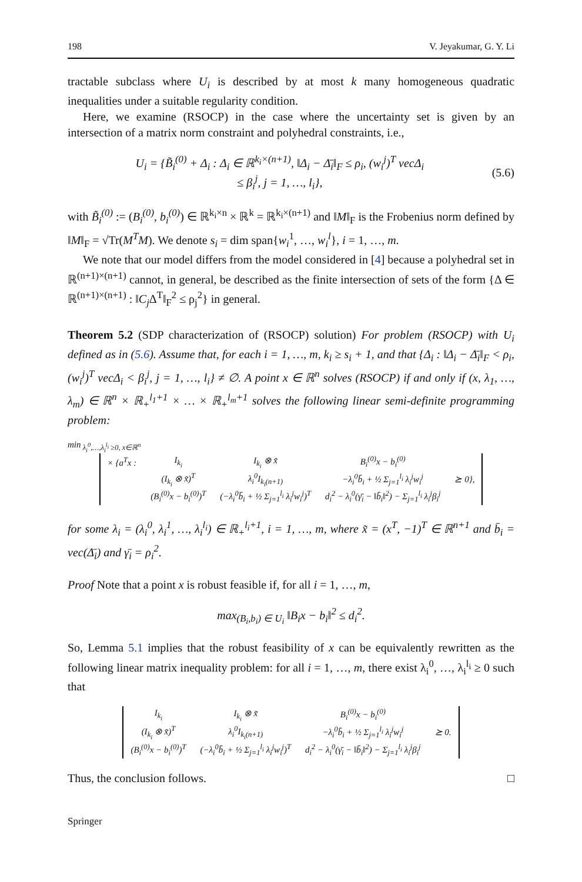198 V. Jeyakumar, G. Y. Li
tractable subclass where U<sub>i</sub> is described by at most k many homogeneous quadratic inequalities under a suitable regularity condition.
Here, we examine (RSOCP) in the case where the uncertainty set is given by an intersection of a matrix norm constraint and polyhedral constraints, i.e.,
U<sub>i</sub> = {B̃<sub>i</sub><sup>(0)</sup> + Δ<sub>i</sub> : Δ<sub>i</sub> ∈ ℝ<sup>k<sub>i</sub>×(n+1)</sup>, ‖Δ<sub>i</sub> − Δ̄<sub>i</sub>‖<sub>F</sub> ≤ ρ<sub>i</sub>, (w<sub>i</sub><sup>j</sup>)<sup>T</sup> vecΔ<sub>i</sub>
≤ β<sub>i</sub><sup>j</sup>, j = 1, …, l<sub>i</sub>},
(5.6)
with B̃<sub>i</sub><sup>(0)</sup> := (B<sub>i</sub><sup>(0)</sup>, b<sub>i</sub><sup>(0)</sup>) ∈ ℝ<sup>k<sub>i</sub>×n</sup> × ℝ<sup>k</sup> = ℝ<sup>k<sub>i</sub>×(n+1)</sup> and ‖M‖<sub>F</sub> is the Frobenius norm defined by ‖M‖<sub>F</sub> = √Tr(M<sup>T</sup>M). We denote s<sub>i</sub> = dim span{w<sub>i</sub><sup>1</sup>, …, w<sub>i</sub><sup>l</sup>}, i = 1, …, m.
We note that our model differs from the model considered in [4] because a polyhedral set in ℝ<sup>(n+1)×(n+1)</sup> cannot, in general, be described as the finite intersection of sets of the form {Δ ∈ ℝ<sup>(n+1)×(n+1)</sup> : ‖C<sub>j</sub> Δ<sup>T</sup>‖<sub>F</sub><sup>2</sup> ≤ ρ<sub>j</sub><sup>2</sup>} in general.
Theorem 5.2 (SDP characterization of (RSOCP) solution) For problem (RSOCP) with U<sub>i</sub> defined as in (5.6). Assume that, for each i = 1, …, m, k<sub>i</sub> ≥ s<sub>i</sub> + 1, and that {Δ<sub>i</sub> : ‖Δ<sub>i</sub> − Δ̄<sub>i</sub>‖<sub>F</sub> < ρ<sub>i</sub>, (w<sub>i</sub><sup>j</sup>)<sup>T</sup> vecΔ<sub>i</sub> < β<sub>i</sub><sup>j</sup>, j = 1, …, l<sub>i</sub>} ≠ ∅. A point x ∈ ℝ<sup>n</sup> solves (RSOCP) if and only if (x, λ<sub>1</sub>, …, λ<sub>m</sub>) ∈ ℝ<sup>n</sup> × ℝ<sub>+</sub><sup>l<sub>1</sub>+1</sup> × … × ℝ<sub>+</sub><sup>l<sub>m</sub>+1</sup> solves the following linear semi-definite programming problem:
min<sub>λ<sub>i</sub><sup>0</sup>,…,λ<sub>i</sub><sup>l<sub>i</sub></sup> ≥0, x∈ℝ<sup>n</sup></sub>
| × {a<sup>T</sup>x : | I<sub>k<sub>i</sub></sub> | I<sub>k<sub>i</sub></sub> ⊗ x̃ | B<sub>i</sub><sup>(0)</sup>x − b<sub>i</sub><sup>(0)</sup> | |
| | (I<sub>k<sub>i</sub></sub> ⊗ x̃)<sup>T</sup> | λ<sub>i</sub><sup>0</sup>I<sub>k<sub>i</sub>(n+1)</sub> | −λ<sub>i</sub><sup>0</sup>b̄<sub>i</sub> + ½ Σ<sub>j=1</sub><sup>l<sub>i</sub></sup> λ<sub>i</sub><sup>j</sup>w<sub>i</sub><sup>j</sup> | ⪰ 0}, |
| | (B<sub>i</sub><sup>(0)</sup>x − b<sub>i</sub><sup>(0)</sup>)<sup>T</sup> | (−λ<sub>i</sub><sup>0</sup>b̄<sub>i</sub> + ½ Σ<sub>j=1</sub><sup>l<sub>i</sub></sup> λ<sub>i</sub><sup>j</sup>w<sub>i</sub><sup>j</sup>)<sup>T</sup> | d<sub>i</sub><sup>2</sup> − λ<sub>i</sub><sup>0</sup>(γ̄<sub>i</sub> − ‖b̄<sub>i</sub>‖<sup>2</sup>) − Σ<sub>j=1</sub><sup>l<sub>i</sub></sup> λ<sub>i</sub><sup>j</sup>β<sub>i</sub><sup>j</sup> | |
for some λ<sub>i</sub> = (λ<sub>i</sub><sup>0</sup>, λ<sub>i</sub><sup>1</sup>, …, λ<sub>i</sub><sup>l<sub>i</sub></sup>) ∈ ℝ<sub>+</sub><sup>l<sub>i</sub>+1</sup>, i = 1, …, m, where x̃ = (x<sup>T</sup>, −1)<sup>T</sup> ∈ ℝ<sup>n+1</sup> and b̄<sub>i</sub> = vec(Δ̄<sub>i</sub>) and γ̄<sub>i</sub> = ρ<sub>i</sub><sup>2</sup>.
Proof Note that a point x is robust feasible if, for all i = 1, …, m,
max<sub>(B<sub>i</sub>,b<sub>i</sub>) ∈ U<sub>i</sub></sub> ‖B<sub>i</sub>x − b<sub>i</sub>‖<sup>2</sup> ≤ d<sub>i</sub><sup>2</sup>.
So, Lemma 5.1 implies that the robust feasibility of x can be equivalently rewritten as the following linear matrix inequality problem: for all i = 1, …, m, there exist λ<sub>i</sub><sup>0</sup>, …, λ<sub>i</sub><sup>l<sub>i</sub></sup> ≥ 0 such that
| I<sub>k<sub>i</sub></sub> | I<sub>k<sub>i</sub></sub> ⊗ x̃ | B<sub>i</sub><sup>(0)</sup>x − b<sub>i</sub><sup>(0)</sup> | |
| (I<sub>k<sub>i</sub></sub> ⊗ x̃)<sup>T</sup> | λ<sub>i</sub><sup>0</sup>I<sub>k<sub>i</sub>(n+1)</sub> | −λ<sub>i</sub><sup>0</sup>b̄<sub>i</sub> + ½ Σ<sub>j=1</sub><sup>l<sub>i</sub></sup> λ<sub>i</sub><sup>j</sup>w<sub>i</sub><sup>j</sup> | ⪰ 0. |
| (B<sub>i</sub><sup>(0)</sup>x − b<sub>i</sub><sup>(0)</sup>)<sup>T</sup> | (−λ<sub>i</sub><sup>0</sup>b̄<sub>i</sub> + ½ Σ<sub>j=1</sub><sup>l<sub>i</sub></sup> λ<sub>i</sub><sup>j</sup>w<sub>i</sub><sup>j</sup>)<sup>T</sup> | d<sub>i</sub><sup>2</sup> − λ<sub>i</sub><sup>0</sup>(γ̄<sub>i</sub> − ‖b̄<sub>i</sub>‖<sup>2</sup>) − Σ<sub>j=1</sub><sup>l<sub>i</sub></sup> λ<sub>i</sub><sup>j</sup>β<sub>i</sub><sup>j</sup> | |
Thus, the conclusion follows. □
Springer